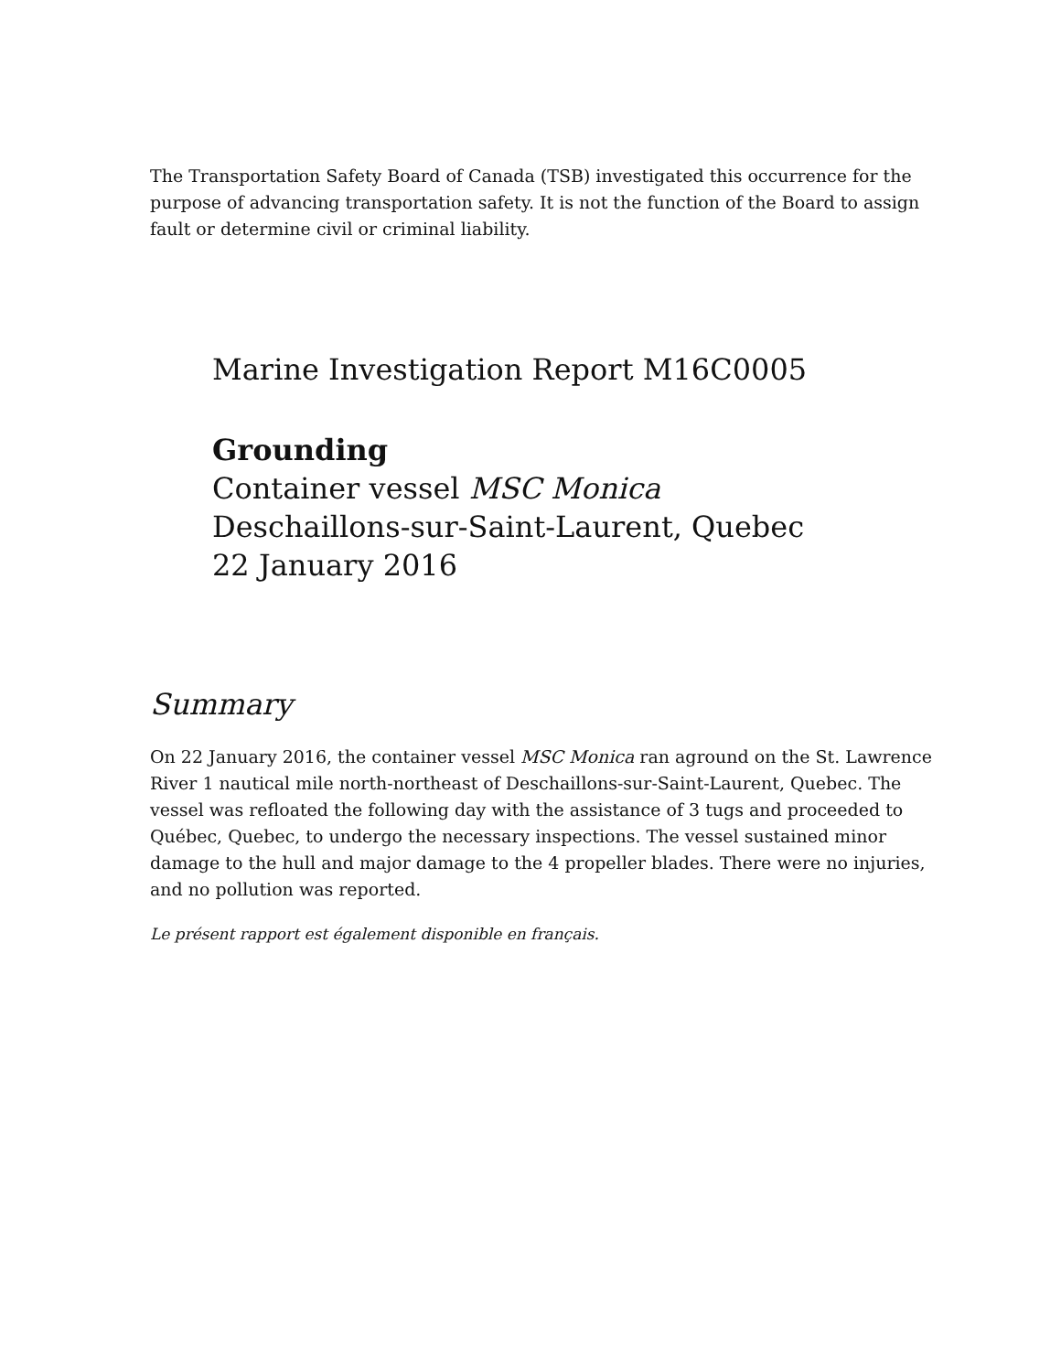The Transportation Safety Board of Canada (TSB) investigated this occurrence for the purpose of advancing transportation safety. It is not the function of the Board to assign fault or determine civil or criminal liability.
Marine Investigation Report M16C0005
Grounding
Container vessel MSC Monica
Deschaillons-sur-Saint-Laurent, Quebec
22 January 2016
Summary
On 22 January 2016, the container vessel MSC Monica ran aground on the St. Lawrence River 1 nautical mile north-northeast of Deschaillons-sur-Saint-Laurent, Quebec. The vessel was refloated the following day with the assistance of 3 tugs and proceeded to Québec, Quebec, to undergo the necessary inspections. The vessel sustained minor damage to the hull and major damage to the 4 propeller blades. There were no injuries, and no pollution was reported.
Le présent rapport est également disponible en français.